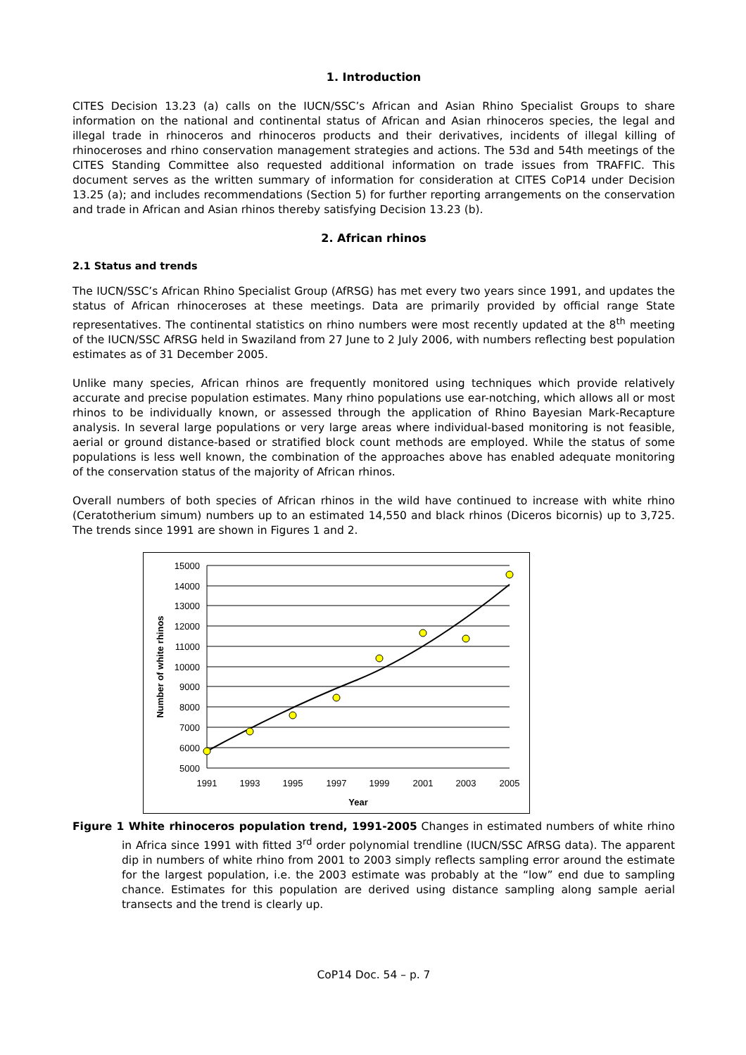1. Introduction
CITES Decision 13.23 (a) calls on the IUCN/SSC’s African and Asian Rhino Specialist Groups to share information on the national and continental status of African and Asian rhinoceros species, the legal and illegal trade in rhinoceros and rhinoceros products and their derivatives, incidents of illegal killing of rhinoceroses and rhino conservation management strategies and actions. The 53d and 54th meetings of the CITES Standing Committee also requested additional information on trade issues from TRAFFIC. This document serves as the written summary of information for consideration at CITES CoP14 under Decision 13.25 (a); and includes recommendations (Section 5) for further reporting arrangements on the conservation and trade in African and Asian rhinos thereby satisfying Decision 13.23 (b).
2. African rhinos
2.1 Status and trends
The IUCN/SSC’s African Rhino Specialist Group (AfRSG) has met every two years since 1991, and updates the status of African rhinoceroses at these meetings. Data are primarily provided by official range State representatives. The continental statistics on rhino numbers were most recently updated at the 8<sup>th</sup> meeting of the IUCN/SSC AfRSG held in Swaziland from 27 June to 2 July 2006, with numbers reflecting best population estimates as of 31 December 2005.
Unlike many species, African rhinos are frequently monitored using techniques which provide relatively accurate and precise population estimates. Many rhino populations use ear-notching, which allows all or most rhinos to be individually known, or assessed through the application of Rhino Bayesian Mark-Recapture analysis. In several large populations or very large areas where individual-based monitoring is not feasible, aerial or ground distance-based or stratified block count methods are employed. While the status of some populations is less well known, the combination of the approaches above has enabled adequate monitoring of the conservation status of the majority of African rhinos.
Overall numbers of both species of African rhinos in the wild have continued to increase with white rhino (Ceratotherium simum) numbers up to an estimated 14,550 and black rhinos (Diceros bicornis) up to 3,725. The trends since 1991 are shown in Figures 1 and 2.
15000
14000
13000
12000
11000
10000
9000
8000
7000
6000
5000
1991
1993
1995
1997
1999
2001
2003
2005
Year
Number of white rhinos
Figure 1 White rhinoceros population trend, 1991-2005 Changes in estimated numbers of white rhino in Africa since 1991 with fitted 3<sup>rd</sup> order polynomial trendline (IUCN/SSC AfRSG data). The apparent dip in numbers of white rhino from 2001 to 2003 simply reflects sampling error around the estimate for the largest population, i.e. the 2003 estimate was probably at the “low” end due to sampling chance. Estimates for this population are derived using distance sampling along sample aerial transects and the trend is clearly up.
CoP14 Doc. 54 – p. 7